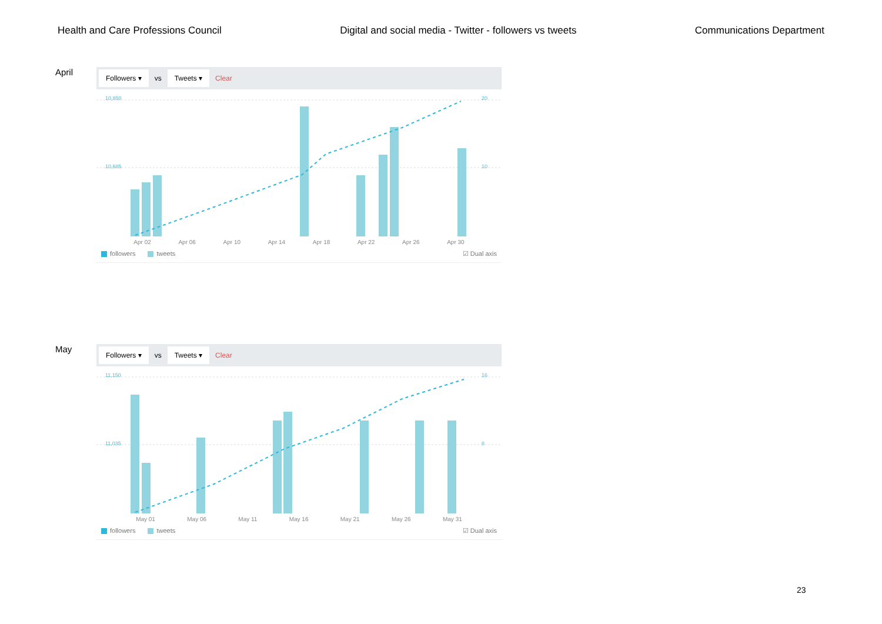Health and Care Professions Council Digital and social media - Twitter - followers vs tweets Communications Department
April
Followers ▾ vs Tweets ▾ Clear
10,850
10,685
20
10
Apr 02 Apr 06 Apr 10 Apr 14 Apr 18 Apr 22 Apr 26 Apr 30
followers tweets ☑ Dual axis
May
Followers ▾ vs Tweets ▾ Clear
11,150
11,035
16
8
May 01 May 06 May 11 May 16 May 21 May 26 May 31
followers tweets ☑ Dual axis
23